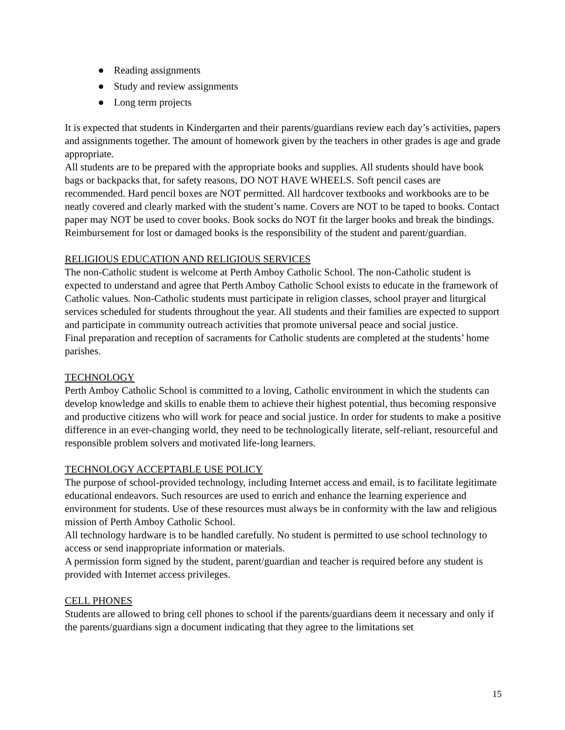● Reading assignments
● Study and review assignments
● Long term projects
It is expected that students in Kindergarten and their parents/guardians review each day’s activities, papers and assignments together. The amount of homework given by the teachers in other grades is age and grade appropriate.
All students are to be prepared with the appropriate books and supplies. All students should have book bags or backpacks that, for safety reasons, DO NOT HAVE WHEELS. Soft pencil cases are recommended. Hard pencil boxes are NOT permitted. All hardcover textbooks and workbooks are to be neatly covered and clearly marked with the student’s name. Covers are NOT to be taped to books. Contact paper may NOT be used to cover books. Book socks do NOT fit the larger books and break the bindings. Reimbursement for lost or damaged books is the responsibility of the student and parent/guardian.
RELIGIOUS EDUCATION AND RELIGIOUS SERVICES
The non-Catholic student is welcome at Perth Amboy Catholic School. The non-Catholic student is expected to understand and agree that Perth Amboy Catholic School exists to educate in the framework of Catholic values. Non-Catholic students must participate in religion classes, school prayer and liturgical services scheduled for students throughout the year. All students and their families are expected to support and participate in community outreach activities that promote universal peace and social justice.
Final preparation and reception of sacraments for Catholic students are completed at the students’ home parishes.
TECHNOLOGY
Perth Amboy Catholic School is committed to a loving, Catholic environment in which the students can develop knowledge and skills to enable them to achieve their highest potential, thus becoming responsive and productive citizens who will work for peace and social justice. In order for students to make a positive difference in an ever-changing world, they need to be technologically literate, self-reliant, resourceful and responsible problem solvers and motivated life-long learners.
TECHNOLOGY ACCEPTABLE USE POLICY
The purpose of school-provided technology, including Internet access and email, is to facilitate legitimate educational endeavors. Such resources are used to enrich and enhance the learning experience and environment for students. Use of these resources must always be in conformity with the law and religious mission of Perth Amboy Catholic School.
All technology hardware is to be handled carefully. No student is permitted to use school technology to access or send inappropriate information or materials.
A permission form signed by the student, parent/guardian and teacher is required before any student is provided with Internet access privileges.
CELL PHONES
Students are allowed to bring cell phones to school if the parents/guardians deem it necessary and only if the parents/guardians sign a document indicating that they agree to the limitations set
15